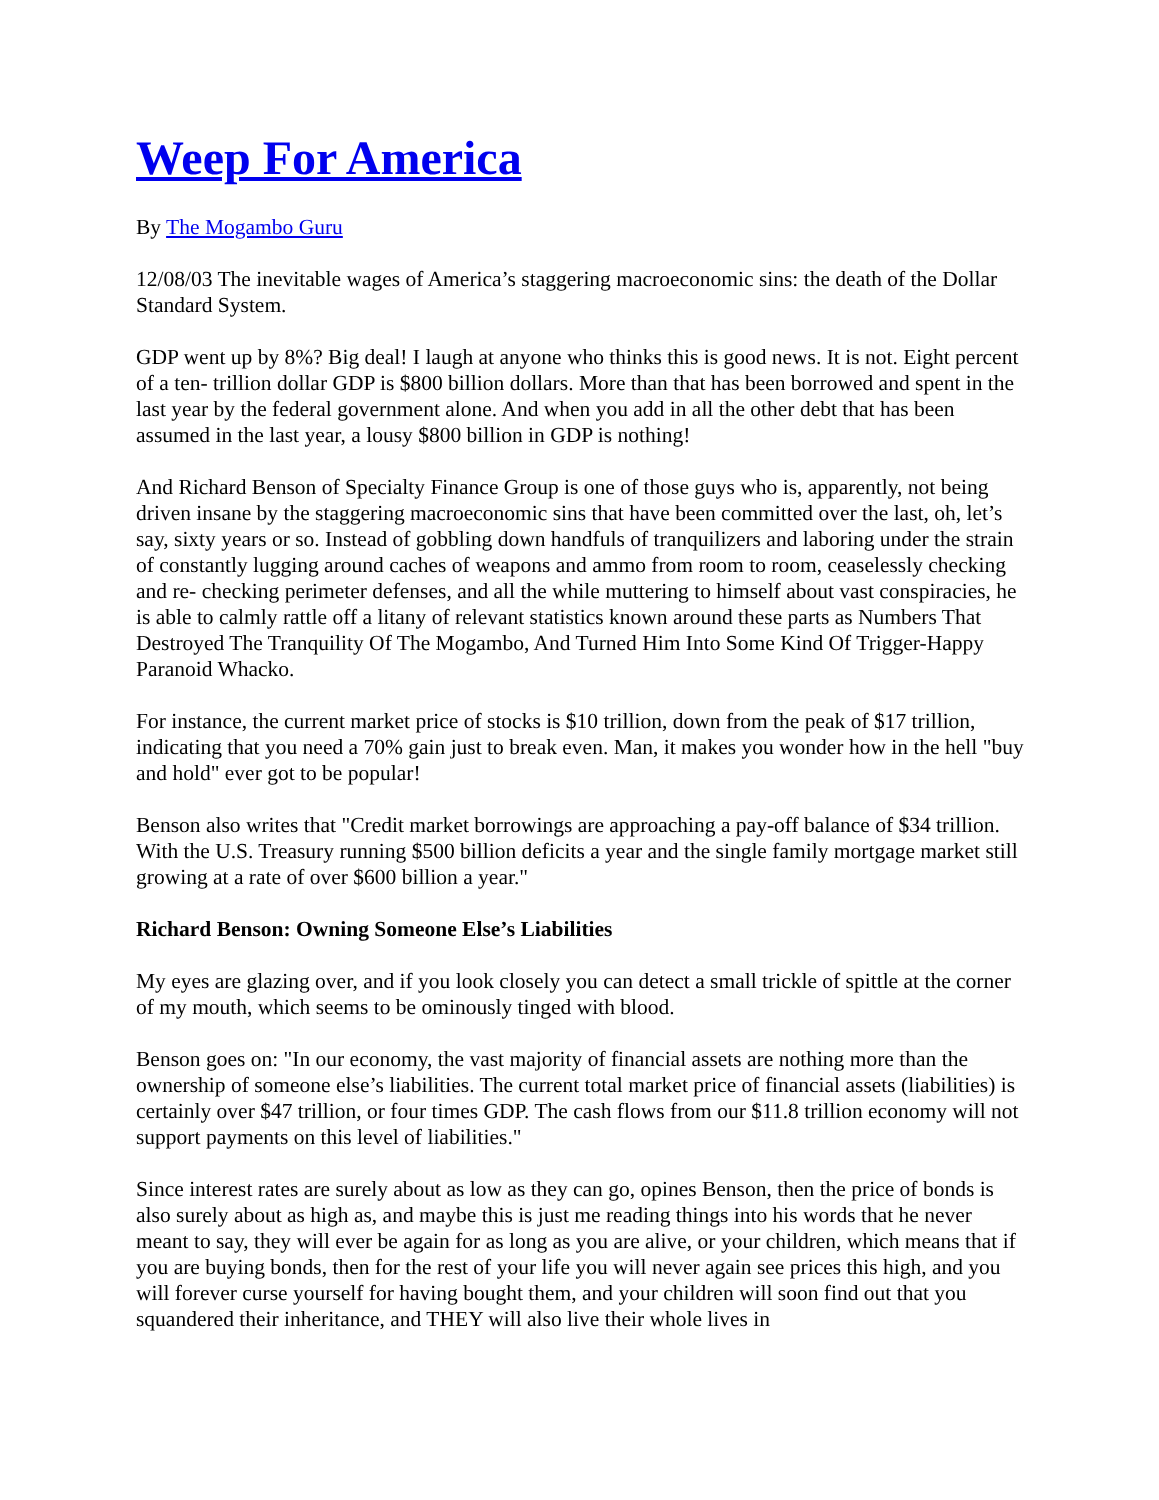Weep For America
By The Mogambo Guru
12/08/03 The inevitable wages of America’s staggering macroeconomic sins: the death of the Dollar Standard System.
GDP went up by 8%? Big deal! I laugh at anyone who thinks this is good news. It is not. Eight percent of a ten- trillion dollar GDP is $800 billion dollars. More than that has been borrowed and spent in the last year by the federal government alone. And when you add in all the other debt that has been assumed in the last year, a lousy $800 billion in GDP is nothing!
And Richard Benson of Specialty Finance Group is one of those guys who is, apparently, not being driven insane by the staggering macroeconomic sins that have been committed over the last, oh, let’s say, sixty years or so. Instead of gobbling down handfuls of tranquilizers and laboring under the strain of constantly lugging around caches of weapons and ammo from room to room, ceaselessly checking and re- checking perimeter defenses, and all the while muttering to himself about vast conspiracies, he is able to calmly rattle off a litany of relevant statistics known around these parts as Numbers That Destroyed The Tranquility Of The Mogambo, And Turned Him Into Some Kind Of Trigger-Happy Paranoid Whacko.
For instance, the current market price of stocks is $10 trillion, down from the peak of $17 trillion, indicating that you need a 70% gain just to break even. Man, it makes you wonder how in the hell "buy and hold" ever got to be popular!
Benson also writes that "Credit market borrowings are approaching a pay-off balance of $34 trillion. With the U.S. Treasury running $500 billion deficits a year and the single family mortgage market still growing at a rate of over $600 billion a year."
Richard Benson: Owning Someone Else’s Liabilities
My eyes are glazing over, and if you look closely you can detect a small trickle of spittle at the corner of my mouth, which seems to be ominously tinged with blood.
Benson goes on: "In our economy, the vast majority of financial assets are nothing more than the ownership of someone else’s liabilities. The current total market price of financial assets (liabilities) is certainly over $47 trillion, or four times GDP. The cash flows from our $11.8 trillion economy will not support payments on this level of liabilities."
Since interest rates are surely about as low as they can go, opines Benson, then the price of bonds is also surely about as high as, and maybe this is just me reading things into his words that he never meant to say, they will ever be again for as long as you are alive, or your children, which means that if you are buying bonds, then for the rest of your life you will never again see prices this high, and you will forever curse yourself for having bought them, and your children will soon find out that you squandered their inheritance, and THEY will also live their whole lives in